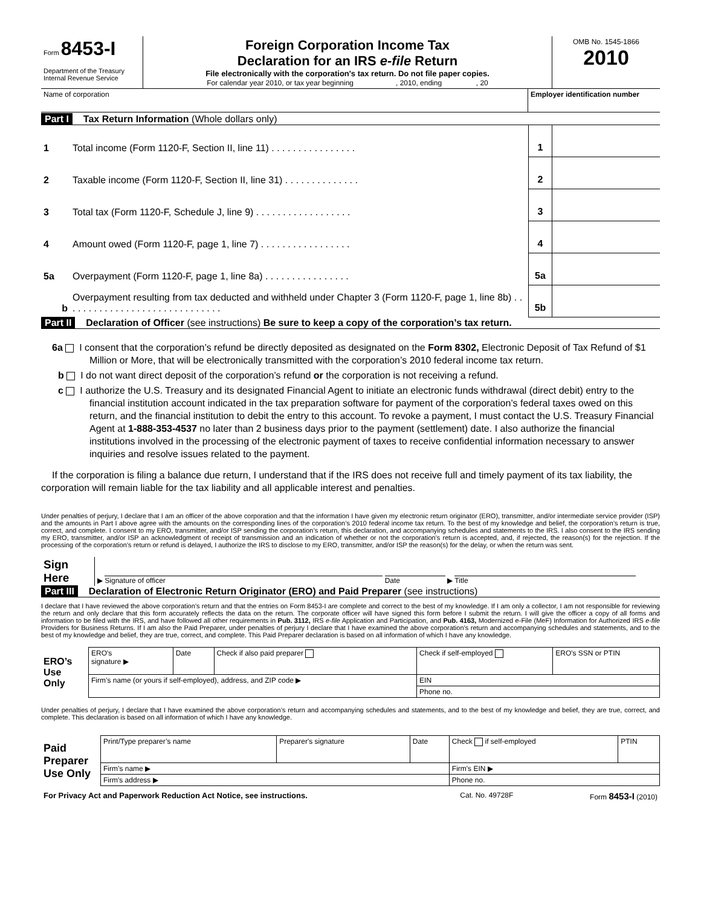| Form 8453-I Department of the Treasury Internal Revenue Service | Foreign Corporation Income Tax Declaration for an IRS e-file Return File electronically with the corporation's tax return. Do not file paper copies. For calendar year 2010, or tax year beginning , 2010, ending , 20 | OMB No. 1545-1866 2010 |
| Name of corporation | Employer identification number |
Part I Tax Return Information (Whole dollars only)
| 1 | Total income (Form 1120-F, Section II, line 11) . . . . . . . . . . . . . . . . | 1 | |
| 2 | Taxable income (Form 1120-F, Section II, line 31) . . . . . . . . . . . . . . | 2 | |
| 3 | Total tax (Form 1120-F, Schedule J, line 9) . . . . . . . . . . . . . . . . . . | 3 | |
| 4 | Amount owed (Form 1120-F, page 1, line 7) . . . . . . . . . . . . . . . . . | 4 | |
| 5a | Overpayment (Form 1120-F, page 1, line 8a) . . . . . . . . . . . . . . . . | 5a | |
| b | Overpayment resulting from tax deducted and withheld under Chapter 3 (Form 1120-F, page 1, line 8b) . . . . . . . . . . . . . . . . . . . . . . . . . . . . . . | 5b | |
Part II Declaration of Officer (see instructions) Be sure to keep a copy of the corporation’s tax return.
6a I consent that the corporation’s refund be directly deposited as designated on the Form 8302, Electronic Deposit of Tax Refund of $1 Million or More, that will be electronically transmitted with the corporation’s 2010 federal income tax return.
b I do not want direct deposit of the corporation’s refund or the corporation is not receiving a refund.
c I authorize the U.S. Treasury and its designated Financial Agent to initiate an electronic funds withdrawal (direct debit) entry to the financial institution account indicated in the tax preparation software for payment of the corporation’s federal taxes owed on this return, and the financial institution to debit the entry to this account. To revoke a payment, I must contact the U.S. Treasury Financial Agent at 1-888-353-4537 no later than 2 business days prior to the payment (settlement) date. I also authorize the financial institutions involved in the processing of the electronic payment of taxes to receive confidential information necessary to answer inquiries and resolve issues related to the payment.
If the corporation is filing a balance due return, I understand that if the IRS does not receive full and timely payment of its tax liability, the corporation will remain liable for the tax liability and all applicable interest and penalties.
Under penalties of perjury, I declare that I am an officer of the above corporation and that the information I have given my electronic return originator (ERO), transmitter, and/or intermediate service provider (ISP) and the amounts in Part I above agree with the amounts on the corresponding lines of the corporation’s 2010 federal income tax return. To the best of my knowledge and belief, the corporation’s return is true, correct, and complete. I consent to my ERO, transmitter, and/or ISP sending the corporation’s return, this declaration, and accompanying schedules and statements to the IRS. I also consent to the IRS sending my ERO, transmitter, and/or ISP an acknowledgment of receipt of transmission and an indication of whether or not the corporation’s return is accepted, and, if rejected, the reason(s) for the rejection. If the processing of the corporation’s return or refund is delayed, I authorize the IRS to disclose to my ERO, transmitter, and/or ISP the reason(s) for the delay, or when the return was sent.
| Sign Here | ▶ Signature of officer Date ▶ Title |
Part III Declaration of Electronic Return Originator (ERO) and Paid Preparer (see instructions)
I declare that I have reviewed the above corporation’s return and that the entries on Form 8453-I are complete and correct to the best of my knowledge. If I am only a collector, I am not responsible for reviewing the return and only declare that this form accurately reflects the data on the return. The corporate officer will have signed this form before I submit the return. I will give the officer a copy of all forms and information to be filed with the IRS, and have followed all other requirements in Pub. 3112, IRS e-file Application and Participation, and Pub. 4163, Modernized e-File (MeF) Information for Authorized IRS e-file Providers for Business Returns. If I am also the Paid Preparer, under penalties of perjury I declare that I have examined the above corporation’s return and accompanying schedules and statements, and to the best of my knowledge and belief, they are true, correct, and complete. This Paid Preparer declaration is based on all information of which I have any knowledge.
| ERO’s Use Only | ERO's signature ▶ | Date | Check if also paid preparer | Check if self-employed | ERO's SSN or PTIN |
| | Firm’s name (or yours if self-employed), address, and ZIP code ▶ | | | EIN | |
| | | | | Phone no. | |
Under penalties of perjury, I declare that I have examined the above corporation’s return and accompanying schedules and statements, and to the best of my knowledge and belief, they are true, correct, and complete. This declaration is based on all information of which I have any knowledge.
| Paid Preparer Use Only | Print/Type preparer’s name | Preparer's signature | Date | Check if self-employed | PTIN |
| | Firm’s name ▶ | | | Firm's EIN ▶ | |
| | Firm's address ▶ | | | Phone no. | |
| For Privacy Act and Paperwork Reduction Act Notice, see instructions. | Cat. No. 49728F | Form 8453-I (2010) |